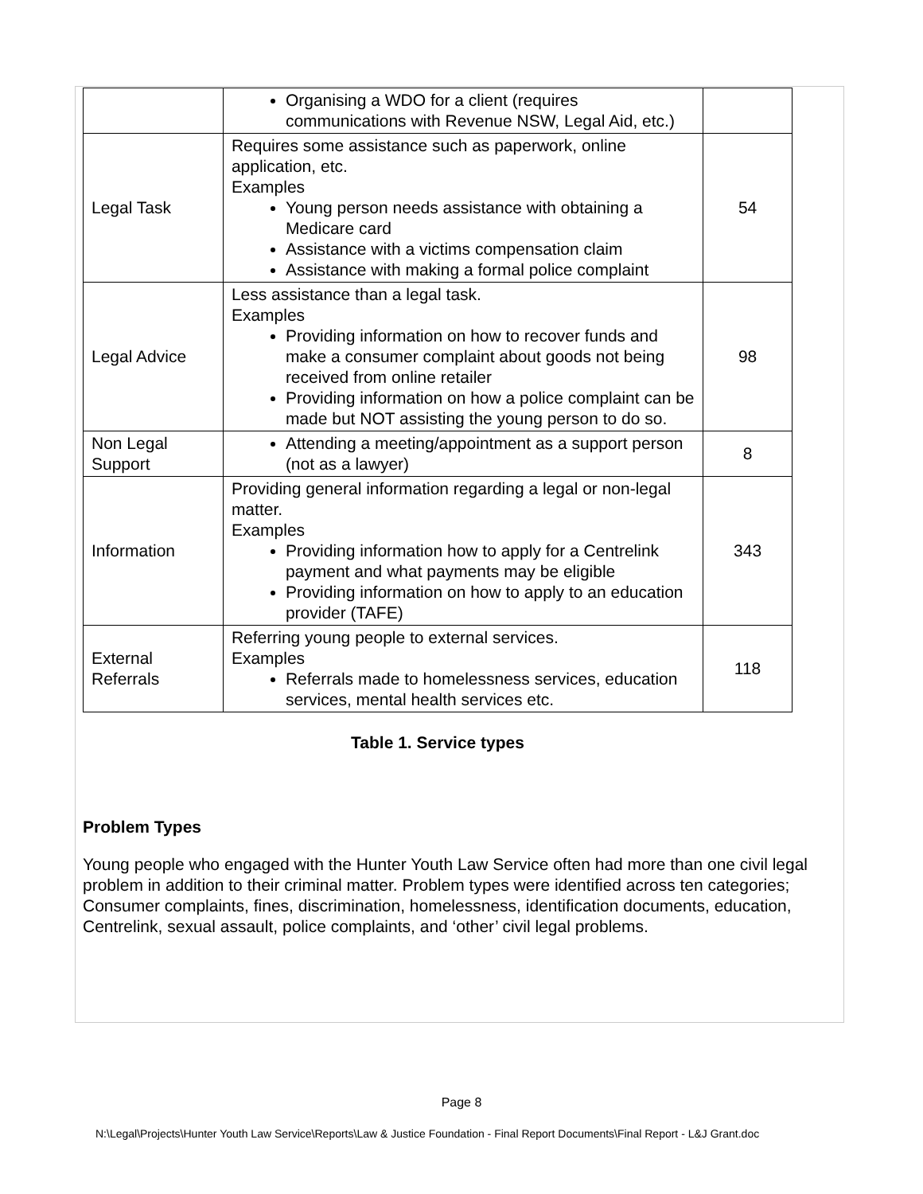| | Organising a WDO for a client (requires communications with Revenue NSW, Legal Aid, etc.) | |
| Legal Task | Requires some assistance such as paperwork, online application, etc. Examples Young person needs assistance with obtaining a Medicare card Assistance with a victims compensation claim Assistance with making a formal police complaint | 54 |
| Legal Advice | Less assistance than a legal task. Examples Providing information on how to recover funds and make a consumer complaint about goods not being received from online retailer Providing information on how a police complaint can be made but NOT assisting the young person to do so. | 98 |
| Non Legal Support | Attending a meeting/appointment as a support person (not as a lawyer) | 8 |
| Information | Providing general information regarding a legal or non-legal matter. Examples Providing information how to apply for a Centrelink payment and what payments may be eligible Providing information on how to apply to an education provider (TAFE) | 343 |
| External Referrals | Referring young people to external services. Examples Referrals made to homelessness services, education services, mental health services etc. | 118 |
Table 1. Service types
Problem Types
Young people who engaged with the Hunter Youth Law Service often had more than one civil legal problem in addition to their criminal matter. Problem types were identified across ten categories; Consumer complaints, fines, discrimination, homelessness, identification documents, education, Centrelink, sexual assault, police complaints, and ‘other’ civil legal problems.
Page 8
N:\Legal\Projects\Hunter Youth Law Service\Reports\Law & Justice Foundation - Final Report Documents\Final Report - L&J Grant.doc